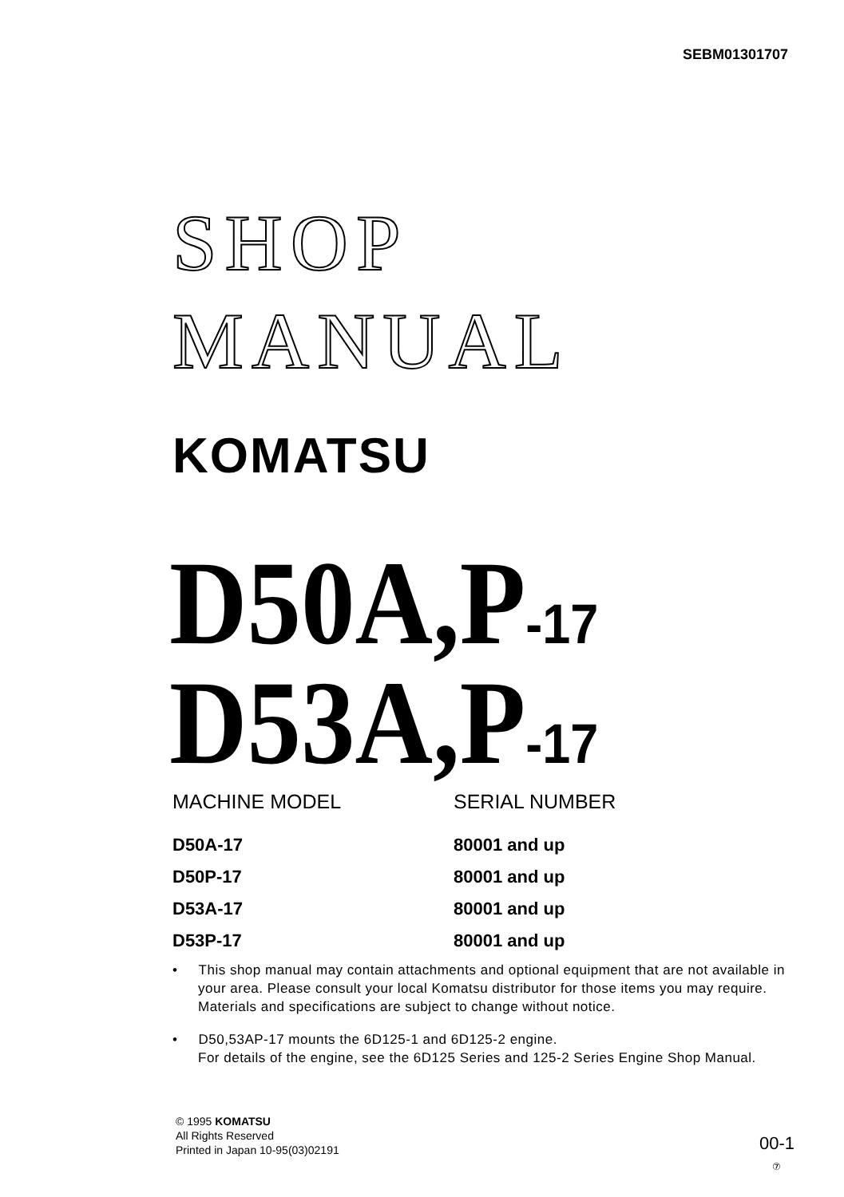SEBM01301707
SHOP
MANUAL
KOMATSU
D50A,P-17
D53A,P-17
| MACHINE MODEL | SERIAL NUMBER |
| --- | --- |
| D50A-17 | 80001 and up |
| D50P-17 | 80001 and up |
| D53A-17 | 80001 and up |
| D53P-17 | 80001 and up |
• This shop manual may contain attachments and optional equipment that are not available in your area. Please consult your local Komatsu distributor for those items you may require. Materials and specifications are subject to change without notice.
• D50,53AP-17 mounts the 6D125-1 and 6D125-2 engine.
For details of the engine, see the 6D125 Series and 125-2 Series Engine Shop Manual.
© 1995 KOMATSU
All Rights Reserved
Printed in Japan 10-95(03)02191
00-1
⑦